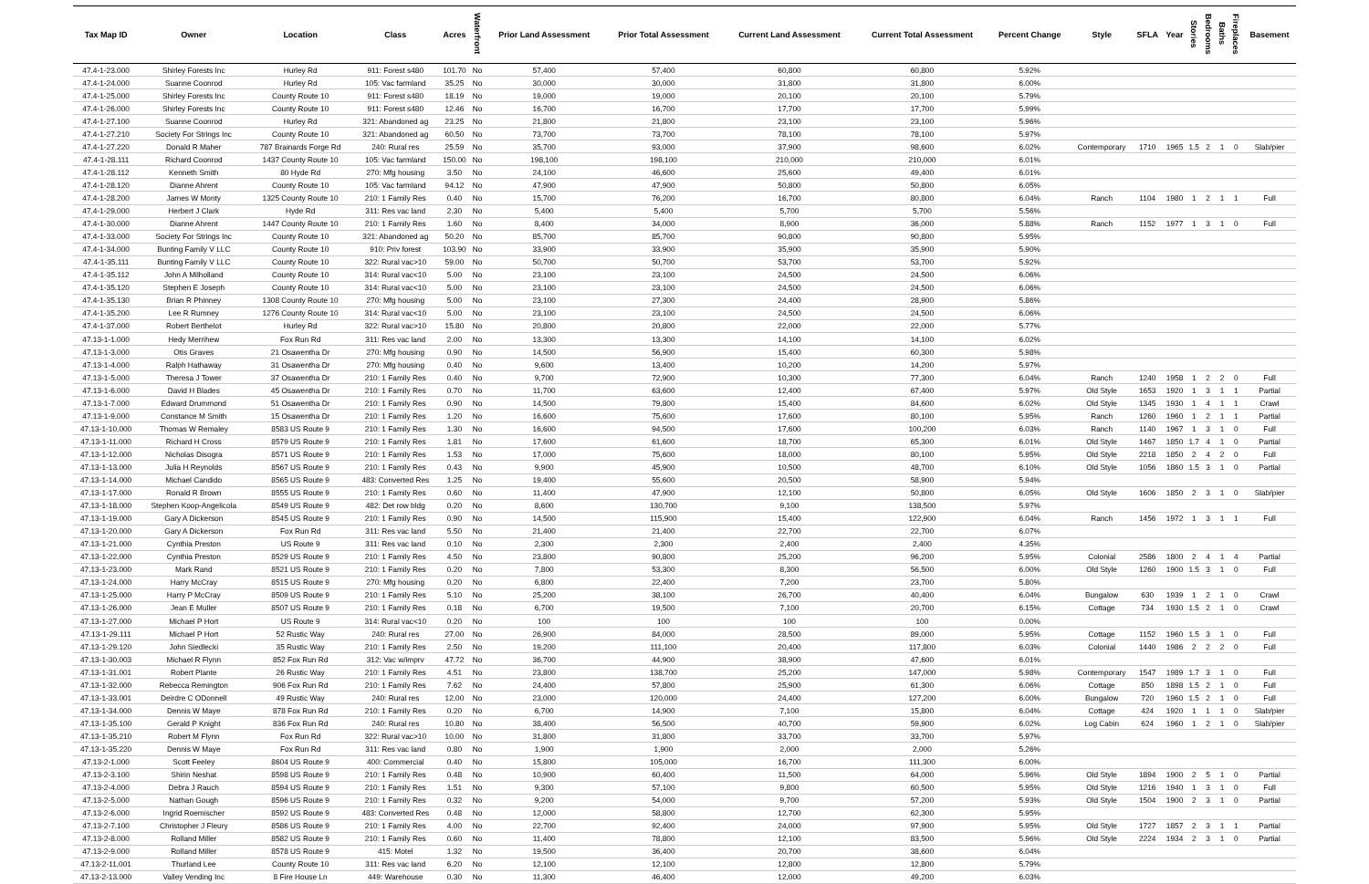| Tax Map ID | Owner | Location | Class | Acres | Waterfront | Prior Land Assessment | Prior Total Assessment | Current Land Assessment | Current Total Assessment | Percent Change | Style | SFLA | Year | Stories | Bedrooms | Baths | Fireplaces | Basement |
| --- | --- | --- | --- | --- | --- | --- | --- | --- | --- | --- | --- | --- | --- | --- | --- | --- | --- | --- |
| 47.4-1-23.000 | Shirley Forests Inc | Hurley Rd | 911: Forest s480 | 101.70 | No | 57,400 | 57,400 | 60,800 | 60,800 | 5.92% | | | | | | | | |
| 47.4-1-24.000 | Suanne Coonrod | Hurley Rd | 105: Vac farmland | 35.25 | No | 30,000 | 30,000 | 31,800 | 31,800 | 6.00% | | | | | | | | |
| 47.4-1-25.000 | Shirley Forests Inc | County Route 10 | 911: Forest s480 | 18.19 | No | 19,000 | 19,000 | 20,100 | 20,100 | 5.79% | | | | | | | | |
| 47.4-1-26.000 | Shirley Forests Inc | County Route 10 | 911: Forest s480 | 12.46 | No | 16,700 | 16,700 | 17,700 | 17,700 | 5.99% | | | | | | | | |
| 47.4-1-27.100 | Suanne Coonrod | Hurley Rd | 321: Abandoned ag | 23.25 | No | 21,800 | 21,800 | 23,100 | 23,100 | 5.96% | | | | | | | | |
| 47.4-1-27.210 | Society For Strings Inc | County Route 10 | 321: Abandoned ag | 60.50 | No | 73,700 | 73,700 | 78,100 | 78,100 | 5.97% | | | | | | | | |
| 47.4-1-27.220 | Donald R Maher | 787 Brainards Forge Rd | 240: Rural res | 25.59 | No | 35,700 | 93,000 | 37,900 | 98,600 | 6.02% | Contemporary | 1710 | 1965 | 1.5 | 2 | 1 | 0 | Slab/pier |
| 47.4-1-28.111 | Richard Coonrod | 1437 County Route 10 | 105: Vac farmland | 150.00 | No | 198,100 | 198,100 | 210,000 | 210,000 | 6.01% | | | | | | | | |
| 47.4-1-28.112 | Kenneth Smith | 80 Hyde Rd | 270: Mfg housing | 3.50 | No | 24,100 | 46,600 | 25,600 | 49,400 | 6.01% | | | | | | | | |
| 47.4-1-28.120 | Dianne Ahrent | County Route 10 | 105: Vac farmland | 94.12 | No | 47,900 | 47,900 | 50,800 | 50,800 | 6.05% | | | | | | | | |
| 47.4-1-28.200 | James W Monty | 1325 County Route 10 | 210: 1 Family Res | 0.40 | No | 15,700 | 76,200 | 16,700 | 80,800 | 6.04% | Ranch | 1104 | 1980 | 1 | 2 | 1 | 1 | Full |
| 47.4-1-29.000 | Herbert J Clark | Hyde Rd | 311: Res vac land | 2.30 | No | 5,400 | 5,400 | 5,700 | 5,700 | 5.56% | | | | | | | | |
| 47.4-1-30.000 | Dianne Ahrent | 1447 County Route 10 | 210: 1 Family Res | 1.60 | No | 8,400 | 34,000 | 8,900 | 36,000 | 5.88% | Ranch | 1152 | 1977 | 1 | 3 | 1 | 0 | Full |
| 47.4-1-33.000 | Society For Strings Inc | County Route 10 | 321: Abandoned ag | 50.20 | No | 85,700 | 85,700 | 90,800 | 90,800 | 5.95% | | | | | | | | |
| 47.4-1-34.000 | Bunting Family V LLC | County Route 10 | 910: Priv forest | 103.90 | No | 33,900 | 33,900 | 35,900 | 35,900 | 5.90% | | | | | | | | |
| 47.4-1-35.111 | Bunting Family V LLC | County Route 10 | 322: Rural vac>10 | 59.00 | No | 50,700 | 50,700 | 53,700 | 53,700 | 5.92% | | | | | | | | |
| 47.4-1-35.112 | John A Milholland | County Route 10 | 314: Rural vac<10 | 5.00 | No | 23,100 | 23,100 | 24,500 | 24,500 | 6.06% | | | | | | | | |
| 47.4-1-35.120 | Stephen E Joseph | County Route 10 | 314: Rural vac<10 | 5.00 | No | 23,100 | 23,100 | 24,500 | 24,500 | 6.06% | | | | | | | | |
| 47.4-1-35.130 | Brian R Phinney | 1308 County Route 10 | 270: Mfg housing | 5.00 | No | 23,100 | 27,300 | 24,400 | 28,900 | 5.86% | | | | | | | | |
| 47.4-1-35.200 | Lee R Rumney | 1276 County Route 10 | 314: Rural vac<10 | 5.00 | No | 23,100 | 23,100 | 24,500 | 24,500 | 6.06% | | | | | | | | |
| 47.4-1-37.000 | Robert Berthelot | Hurley Rd | 322: Rural vac>10 | 15.80 | No | 20,800 | 20,800 | 22,000 | 22,000 | 5.77% | | | | | | | | |
| 47.13-1-1.000 | Hedy Merrihew | Fox Run Rd | 311: Res vac land | 2.00 | No | 13,300 | 13,300 | 14,100 | 14,100 | 6.02% | | | | | | | | |
| 47.13-1-3.000 | Otis Graves | 21 Osawentha Dr | 270: Mfg housing | 0.90 | No | 14,500 | 56,900 | 15,400 | 60,300 | 5.98% | | | | | | | | |
| 47.13-1-4.000 | Ralph Hathaway | 31 Osawentha Dr | 270: Mfg housing | 0.40 | No | 9,600 | 13,400 | 10,200 | 14,200 | 5.97% | | | | | | | | |
| 47.13-1-5.000 | Theresa J Tower | 37 Osawentha Dr | 210: 1 Family Res | 0.40 | No | 9,700 | 72,900 | 10,300 | 77,300 | 6.04% | Ranch | 1240 | 1958 | 1 | 2 | 2 | 0 | Full |
| 47.13-1-6.000 | David H Blades | 45 Osawentha Dr | 210: 1 Family Res | 0.70 | No | 11,700 | 63,600 | 12,400 | 67,400 | 5.97% | Old Style | 1653 | 1920 | 1 | 3 | 1 | 1 | Partial |
| 47.13-1-7.000 | Edward Drummond | 51 Osawentha Dr | 210: 1 Family Res | 0.90 | No | 14,500 | 79,800 | 15,400 | 84,600 | 6.02% | Old Style | 1345 | 1930 | 1 | 4 | 1 | 1 | Crawl |
| 47.13-1-9.000 | Constance M Smith | 15 Osawentha Dr | 210: 1 Family Res | 1.20 | No | 16,600 | 75,600 | 17,600 | 80,100 | 5.95% | Ranch | 1260 | 1960 | 1 | 2 | 1 | 1 | Partial |
| 47.13-1-10.000 | Thomas W Remaley | 8583 US Route 9 | 210: 1 Family Res | 1.30 | No | 16,600 | 94,500 | 17,600 | 100,200 | 6.03% | Ranch | 1140 | 1967 | 1 | 3 | 1 | 0 | Full |
| 47.13-1-11.000 | Richard H Cross | 8579 US Route 9 | 210: 1 Family Res | 1.81 | No | 17,600 | 61,600 | 18,700 | 65,300 | 6.01% | Old Style | 1467 | 1850 | 1.7 | 4 | 1 | 0 | Partial |
| 47.13-1-12.000 | Nicholas Disogra | 8571 US Route 9 | 210: 1 Family Res | 1.53 | No | 17,000 | 75,600 | 18,000 | 80,100 | 5.95% | Old Style | 2218 | 1850 | 2 | 4 | 2 | 0 | Full |
| 47.13-1-13.000 | Julia H Reynolds | 8567 US Route 9 | 210: 1 Family Res | 0.43 | No | 9,900 | 45,900 | 10,500 | 48,700 | 6.10% | Old Style | 1056 | 1860 | 1.5 | 3 | 1 | 0 | Partial |
| 47.13-1-14.000 | Michael Candido | 8565 US Route 9 | 483: Converted Res | 1.25 | No | 19,400 | 55,600 | 20,500 | 58,900 | 5.94% | | | | | | | | |
| 47.13-1-17.000 | Ronald R Brown | 8555 US Route 9 | 210: 1 Family Res | 0.60 | No | 11,400 | 47,900 | 12,100 | 50,800 | 6.05% | Old Style | 1606 | 1850 | 2 | 3 | 1 | 0 | Slab/pier |
| 47.13-1-18.000 | Stephen Koop-Angelicola | 8549 US Route 9 | 482: Det row bldg | 0.20 | No | 8,600 | 130,700 | 9,100 | 138,500 | 5.97% | | | | | | | | |
| 47.13-1-19.000 | Gary A Dickerson | 8545 US Route 9 | 210: 1 Family Res | 0.90 | No | 14,500 | 115,900 | 15,400 | 122,900 | 6.04% | Ranch | 1456 | 1972 | 1 | 3 | 1 | 1 | Full |
| 47.13-1-20.000 | Gary A Dickerson | Fox Run Rd | 311: Res vac land | 5.50 | No | 21,400 | 21,400 | 22,700 | 22,700 | 6.07% | | | | | | | | |
| 47.13-1-21.000 | Cynthia Preston | US Route 9 | 311: Res vac land | 0.10 | No | 2,300 | 2,300 | 2,400 | 2,400 | 4.35% | | | | | | | | |
| 47.13-1-22.000 | Cynthia Preston | 8529 US Route 9 | 210: 1 Family Res | 4.50 | No | 23,800 | 90,800 | 25,200 | 96,200 | 5.95% | Colonial | 2586 | 1800 | 2 | 4 | 1 | 4 | Partial |
| 47.13-1-23.000 | Mark Rand | 8521 US Route 9 | 210: 1 Family Res | 0.20 | No | 7,800 | 53,300 | 8,300 | 56,500 | 6.00% | Old Style | 1260 | 1900 | 1.5 | 3 | 1 | 0 | Full |
| 47.13-1-24.000 | Harry McCray | 8515 US Route 9 | 270: Mfg housing | 0.20 | No | 6,800 | 22,400 | 7,200 | 23,700 | 5.80% | | | | | | | | |
| 47.13-1-25.000 | Harry P McCray | 8509 US Route 9 | 210: 1 Family Res | 5.10 | No | 25,200 | 38,100 | 26,700 | 40,400 | 6.04% | Bungalow | 630 | 1939 | 1 | 2 | 1 | 0 | Crawl |
| 47.13-1-26.000 | Jean E Muller | 8507 US Route 9 | 210: 1 Family Res | 0.18 | No | 6,700 | 19,500 | 7,100 | 20,700 | 6.15% | Cottage | 734 | 1930 | 1.5 | 2 | 1 | 0 | Crawl |
| 47.13-1-27.000 | Michael P Hort | US Route 9 | 314: Rural vac<10 | 0.20 | No | 100 | 100 | 100 | 100 | 0.00% | | | | | | | | |
| 47.13-1-29.111 | Michael P Hort | 52 Rustic Way | 240: Rural res | 27.00 | No | 26,900 | 84,000 | 28,500 | 89,000 | 5.95% | Cottage | 1152 | 1960 | 1.5 | 3 | 1 | 0 | Full |
| 47.13-1-29.120 | John Siedlecki | 35 Rustic Way | 210: 1 Family Res | 2.50 | No | 19,200 | 111,100 | 20,400 | 117,800 | 6.03% | Colonial | 1440 | 1986 | 2 | 2 | 2 | 0 | Full |
| 47.13-1-30.003 | Michael R Flynn | 852 Fox Run Rd | 312: Vac w/imprv | 47.72 | No | 36,700 | 44,900 | 38,900 | 47,600 | 6.01% | | | | | | | | |
| 47.13-1-31.001 | Robert Plante | 26 Rustic Way | 210: 1 Family Res | 4.51 | No | 23,800 | 138,700 | 25,200 | 147,000 | 5.98% | Contemporary | 1547 | 1989 | 1.7 | 3 | 1 | 0 | Full |
| 47.13-1-32.000 | Rebecca Remington | 906 Fox Run Rd | 210: 1 Family Res | 7.62 | No | 24,400 | 57,800 | 25,900 | 61,300 | 6.06% | Cottage | 850 | 1898 | 1.5 | 2 | 1 | 0 | Full |
| 47.13-1-33.001 | Deirdre C ODonnell | 49 Rustic Way | 240: Rural res | 12.00 | No | 23,000 | 120,000 | 24,400 | 127,200 | 6.00% | Bungalow | 720 | 1960 | 1.5 | 2 | 1 | 0 | Full |
| 47.13-1-34.000 | Dennis W Maye | 878 Fox Run Rd | 210: 1 Family Res | 0.20 | No | 6,700 | 14,900 | 7,100 | 15,800 | 6.04% | Cottage | 424 | 1920 | 1 | 1 | 1 | 0 | Slab/pier |
| 47.13-1-35.100 | Gerald P Knight | 836 Fox Run Rd | 240: Rural res | 10.80 | No | 38,400 | 56,500 | 40,700 | 59,900 | 6.02% | Log Cabin | 624 | 1960 | 1 | 2 | 1 | 0 | Slab/pier |
| 47.13-1-35.210 | Robert M Flynn | Fox Run Rd | 322: Rural vac>10 | 10.00 | No | 31,800 | 31,800 | 33,700 | 33,700 | 5.97% | | | | | | | | |
| 47.13-1-35.220 | Dennis W Maye | Fox Run Rd | 311: Res vac land | 0.80 | No | 1,900 | 1,900 | 2,000 | 2,000 | 5.26% | | | | | | | | |
| 47.13-2-1.000 | Scott Feeley | 8604 US Route 9 | 400: Commercial | 0.40 | No | 15,800 | 105,000 | 16,700 | 111,300 | 6.00% | | | | | | | | |
| 47.13-2-3.100 | Shirin Neshat | 8598 US Route 9 | 210: 1 Family Res | 0.48 | No | 10,900 | 60,400 | 11,500 | 64,000 | 5.96% | Old Style | 1894 | 1900 | 2 | 5 | 1 | 0 | Partial |
| 47.13-2-4.000 | Debra J Rauch | 8594 US Route 9 | 210: 1 Family Res | 1.51 | No | 9,300 | 57,100 | 9,800 | 60,500 | 5.95% | Old Style | 1216 | 1940 | 1 | 3 | 1 | 0 | Full |
| 47.13-2-5.000 | Nathan Gough | 8596 US Route 9 | 210: 1 Family Res | 0.32 | No | 9,200 | 54,000 | 9,700 | 57,200 | 5.93% | Old Style | 1504 | 1900 | 2 | 3 | 1 | 0 | Partial |
| 47.13-2-6.000 | Ingrid Roemischer | 8592 US Route 9 | 483: Converted Res | 0.48 | No | 12,000 | 58,800 | 12,700 | 62,300 | 5.95% | | | | | | | | |
| 47.13-2-7.100 | Christopher J Fleury | 8586 US Route 9 | 210: 1 Family Res | 4.00 | No | 22,700 | 92,400 | 24,000 | 97,900 | 5.95% | Old Style | 1727 | 1857 | 2 | 3 | 1 | 1 | Partial |
| 47.13-2-8.000 | Rolland Miller | 8582 US Route 9 | 210: 1 Family Res | 0.60 | No | 11,400 | 78,800 | 12,100 | 83,500 | 5.96% | Old Style | 2224 | 1934 | 2 | 3 | 1 | 0 | Partial |
| 47.13-2-9.000 | Rolland Miller | 8578 US Route 9 | 415: Motel | 1.32 | No | 19,500 | 36,400 | 20,700 | 38,600 | 6.04% | | | | | | | | |
| 47.13-2-11.001 | Thurland Lee | County Route 10 | 311: Res vac land | 6.20 | No | 12,100 | 12,100 | 12,800 | 12,800 | 5.79% | | | | | | | | |
| 47.13-2-13.000 | Valley Vending Inc | 8 Fire House Ln | 449: Warehouse | 0.30 | No | 11,300 | 46,400 | 12,000 | 49,200 | 6.03% | | | | | | | | |